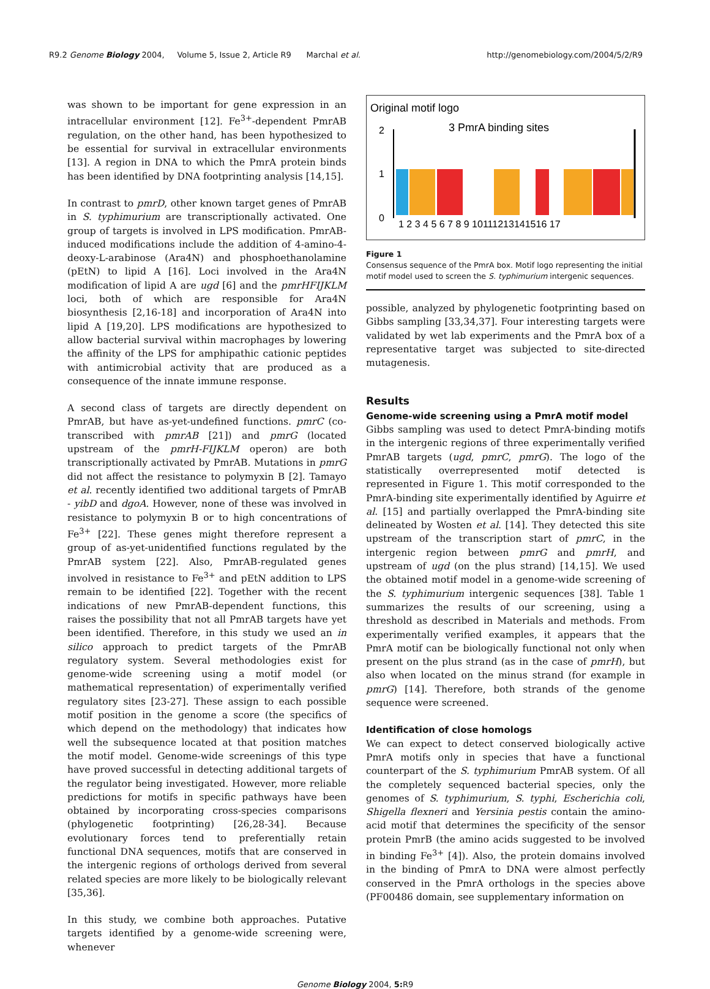R9.2 Genome Biology 2004, Volume 5, Issue 2, Article R9 Marchal et al. http://genomebiology.com/2004/5/2/R9
was shown to be important for gene expression in an intracellular environment [12]. Fe<sup>3+</sup>-dependent PmrAB regulation, on the other hand, has been hypothesized to be essential for survival in extracellular environments [13]. A region in DNA to which the PmrA protein binds has been identified by DNA footprinting analysis [14,15].
In contrast to pmrD, other known target genes of PmrAB in S. typhimurium are transcriptionally activated. One group of targets is involved in LPS modification. PmrAB-induced modifications include the addition of 4-amino-4-deoxy-L-arabinose (Ara4N) and phosphoethanolamine (pEtN) to lipid A [16]. Loci involved in the Ara4N modification of lipid A are ugd [6] and the pmrHFIJKLM loci, both of which are responsible for Ara4N biosynthesis [2,16-18] and incorporation of Ara4N into lipid A [19,20]. LPS modifications are hypothesized to allow bacterial survival within macrophages by lowering the affinity of the LPS for amphipathic cationic peptides with antimicrobial activity that are produced as a consequence of the innate immune response.
A second class of targets are directly dependent on PmrAB, but have as-yet-undefined functions. pmrC (co-transcribed with pmrAB [21]) and pmrG (located upstream of the pmrH-FIJKLM operon) are both transcriptionally activated by PmrAB. Mutations in pmrG did not affect the resistance to polymyxin B [2]. Tamayo et al. recently identified two additional targets of PmrAB - yibD and dgoA. However, none of these was involved in resistance to polymyxin B or to high concentrations of Fe<sup>3+</sup> [22]. These genes might therefore represent a group of as-yet-unidentified functions regulated by the PmrAB system [22]. Also, PmrAB-regulated genes involved in resistance to Fe<sup>3+</sup> and pEtN addition to LPS remain to be identified [22]. Together with the recent indications of new PmrAB-dependent functions, this raises the possibility that not all PmrAB targets have yet been identified. Therefore, in this study we used an in silico approach to predict targets of the PmrAB regulatory system. Several methodologies exist for genome-wide screening using a motif model (or mathematical representation) of experimentally verified regulatory sites [23-27]. These assign to each possible motif position in the genome a score (the specifics of which depend on the methodology) that indicates how well the subsequence located at that position matches the motif model. Genome-wide screenings of this type have proved successful in detecting additional targets of the regulator being investigated. However, more reliable predictions for motifs in specific pathways have been obtained by incorporating cross-species comparisons (phylogenetic footprinting) [26,28-34]. Because evolutionary forces tend to preferentially retain functional DNA sequences, motifs that are conserved in the intergenic regions of orthologs derived from several related species are more likely to be biologically relevant [35,36].
In this study, we combine both approaches. Putative targets identified by a genome-wide screening were, whenever
Original motif logo
3 PmrA binding sites
2
1
0
1 2 3 4 5 6 7 8 9 10111213141516 17
Figure 1
Consensus sequence of the PmrA box. Motif logo representing the initial motif model used to screen the S. typhimurium intergenic sequences.
possible, analyzed by phylogenetic footprinting based on Gibbs sampling [33,34,37]. Four interesting targets were validated by wet lab experiments and the PmrA box of a representative target was subjected to site-directed mutagenesis.
Results
Genome-wide screening using a PmrA motif model
Gibbs sampling was used to detect PmrA-binding motifs in the intergenic regions of three experimentally verified PmrAB targets (ugd, pmrC, pmrG). The logo of the statistically overrepresented motif detected is represented in Figure 1. This motif corresponded to the PmrA-binding site experimentally identified by Aguirre et al. [15] and partially overlapped the PmrA-binding site delineated by Wosten et al. [14]. They detected this site upstream of the transcription start of pmrC, in the intergenic region between pmrG and pmrH, and upstream of ugd (on the plus strand) [14,15]. We used the obtained motif model in a genome-wide screening of the S. typhimurium intergenic sequences [38]. Table 1 summarizes the results of our screening, using a threshold as described in Materials and methods. From experimentally verified examples, it appears that the PmrA motif can be biologically functional not only when present on the plus strand (as in the case of pmrH), but also when located on the minus strand (for example in pmrG) [14]. Therefore, both strands of the genome sequence were screened.
Identification of close homologs
We can expect to detect conserved biologically active PmrA motifs only in species that have a functional counterpart of the S. typhimurium PmrAB system. Of all the completely sequenced bacterial species, only the genomes of S. typhimurium, S. typhi, Escherichia coli, Shigella flexneri and Yersinia pestis contain the amino-acid motif that determines the specificity of the sensor protein PmrB (the amino acids suggested to be involved in binding Fe<sup>3+</sup> [4]). Also, the protein domains involved in the binding of PmrA to DNA were almost perfectly conserved in the PmrA orthologs in the species above (PF00486 domain, see supplementary information on
Genome Biology 2004, 5: R9